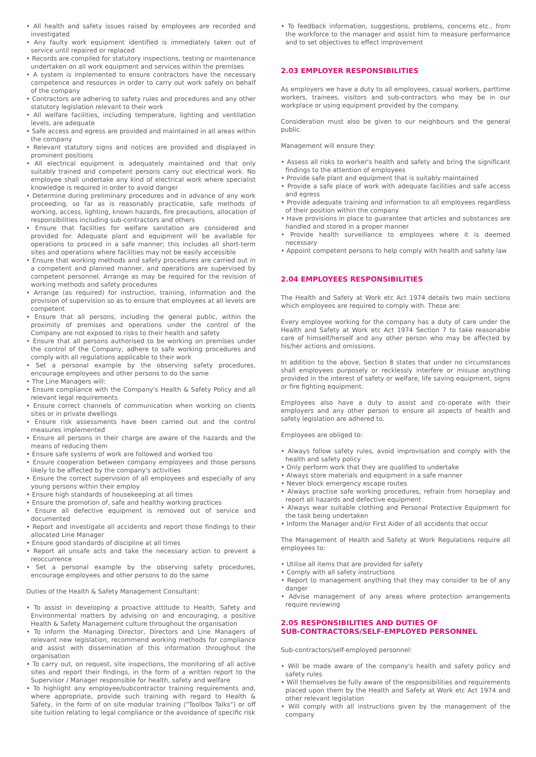• All health and safety issues raised by employees are recorded and investigated
• Any faulty work equipment identified is immediately taken out of service until repaired or replaced
• Records are compiled for statutory inspections, testing or maintenance undertaken on all work equipment and services within the premises
• A system is implemented to ensure contractors have the necessary competence and resources in order to carry out work safely on behalf of the company
• Contractors are adhering to safety rules and procedures and any other statutory legislation relevant to their work
• All welfare facilities, including temperature, lighting and ventilation levels, are adequate
• Safe access and egress are provided and maintained in all areas within the company
• Relevant statutory signs and notices are provided and displayed in prominent positions
• All electrical equipment is adequately maintained and that only suitably trained and competent persons carry out electrical work. No employee shall undertake any kind of electrical work where specialist knowledge is required in order to avoid danger
• Determine during preliminary procedures and in advance of any work proceeding, so far as is reasonably practicable, safe methods of working, access, lighting, known hazards, fire precautions, allocation of responsibilities including sub-contractors and others
• Ensure that facilities for welfare sanitation are considered and provided for. Adequate plant and equipment will be available for operations to proceed in a safe manner; this includes all short-term sites and operations where facilities may not be easily accessible
• Ensure that working methods and safety procedures are carried out in a competent and planned manner, and operations are supervised by competent personnel. Arrange as may be required for the revision of working methods and safety procedures
• Arrange (as required) for instruction, training, information and the provision of supervision so as to ensure that employees at all levels are competent
• Ensure that all persons, including the general public, within the proximity of premises and operations under the control of the Company are not exposed to risks to their health and safety
• Ensure that all persons authorised to be working on premises under the control of the Company, adhere to safe working procedures and comply with all regulations applicable to their work
• Set a personal example by the observing safety procedures, encourage employees and other persons to do the same
• The Line Managers will:
• Ensure compliance with the Company's Health & Safety Policy and all relevant legal requirements
• Ensure correct channels of communication when working on clients sites or in private dwellings
• Ensure risk assessments have been carried out and the control measures implemented
• Ensure all persons in their charge are aware of the hazards and the means of reducing them
• Ensure safe systems of work are followed and worked too
• Ensure cooperation between company employees and those persons likely to be affected by the company's activities
• Ensure the correct supervision of all employees and especially of any young persons within their employ
• Ensure high standards of housekeeping at all times
• Ensure the promotion of, safe and healthy working practices
• Ensure all defective equipment is removed out of service and documented
• Report and investigate all accidents and report those findings to their allocated Line Manager
• Ensure good standards of discipline at all times
• Report all unsafe acts and take the necessary action to prevent a reoccurrence
• Set a personal example by the observing safety procedures, encourage employees and other persons to do the same
Duties of the Health & Safety Management Consultant:
• To assist in developing a proactive attitude to Health, Safety and Environmental matters by advising on and encouraging, a positive Health & Safety Management culture throughout the organisation
• To inform the Managing Director, Directors and Line Managers of relevant new legislation, recommend working methods for compliance and assist with dissemination of this information throughout the organisation
• To carry out, on request, site inspections, the monitoring of all active sites and report their findings, in the form of a written report to the Supervisor / Manager responsible for health, safety and welfare
• To highlight any employee/subcontractor training requirements and, where appropriate, provide such training with regard to Health & Safety, in the form of on site modular training ("Toolbox Talks") or off site tuition relating to legal compliance or the avoidance of specific risk
• To feedback information, suggestions, problems, concerns etc., from the workforce to the manager and assist him to measure performance and to set objectives to effect improvement
2.03 EMPLOYER RESPONSIBILITIES
As employers we have a duty to all employees, casual workers, parttime workers, trainees, visitors and sub-contractors who may be in our workplace or using equipment provided by the company.
Consideration must also be given to our neighbours and the general public.
Management will ensure they:
• Assess all risks to worker's health and safety and bring the significant findings to the attention of employees
• Provide safe plant and equipment that is suitably maintained
• Provide a safe place of work with adequate facilities and safe access and egress
• Provide adequate training and information to all employees regardless of their position within the company
• Have provisions in place to guarantee that articles and substances are handled and stored in a proper manner
• Provide health surveillance to employees where it is deemed necessary
• Appoint competent persons to help comply with health and safety law
2.04 EMPLOYEES RESPONSIBILITIES
The Health and Safety at Work etc Act 1974 details two main sections which employees are required to comply with. These are:
Every employee working for the company has a duty of care under the Health and Safety at Work etc Act 1974 Section 7 to take reasonable care of himself/herself and any other person who may be affected by his/her actions and omissions.
In addition to the above, Section 8 states that under no circumstances shall employees purposely or recklessly interfere or misuse anything provided in the interest of safety or welfare, life saving equipment, signs or fire fighting equipment.
Employees also have a duty to assist and co-operate with their employers and any other person to ensure all aspects of health and safety legislation are adhered to.
Employees are obliged to:
• Always follow safety rules, avoid improvisation and comply with the health and safety policy
• Only perform work that they are qualified to undertake
• Always store materials and equipment in a safe manner
• Never block emergency escape routes
• Always practise safe working procedures, refrain from horseplay and report all hazards and defective equipment
• Always wear suitable clothing and Personal Protective Equipment for the task being undertaken
• Inform the Manager and/or First Aider of all accidents that occur
The Management of Health and Safety at Work Regulations require all employees to:
• Utilise all items that are provided for safety
• Comply with all safety instructions
• Report to management anything that they may consider to be of any danger
• Advise management of any areas where protection arrangements require reviewing
2.05 RESPONSIBILITIES AND DUTIES OF
SUB-CONTRACTORS/SELF-EMPLOYED PERSONNEL
Sub-contractors/self-employed personnel:
• Will be made aware of the company's health and safety policy and safety rules
• Will themselves be fully aware of the responsibilities and requirements placed upon them by the Health and Safety at Work etc Act 1974 and other relevant legislation
• Will comply with all instructions given by the management of the company